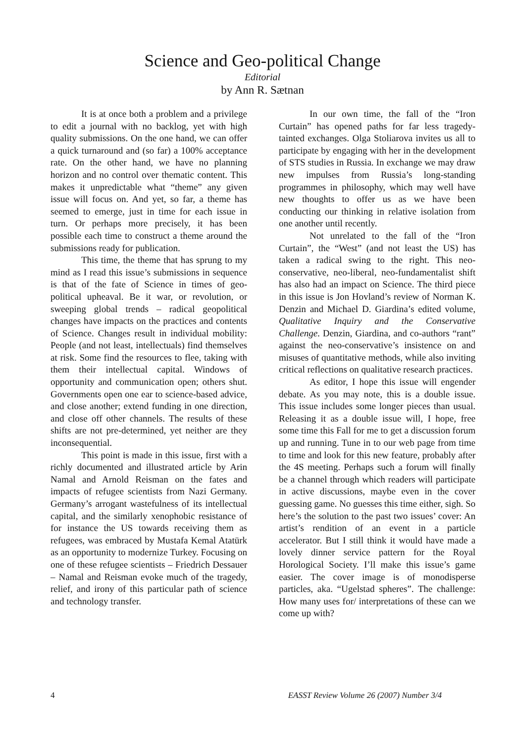Science and Geo-political Change
Editorial
by Ann R. Sætnan
It is at once both a problem and a privilege to edit a journal with no backlog, yet with high quality submissions. On the one hand, we can offer a quick turnaround and (so far) a 100% acceptance rate. On the other hand, we have no planning horizon and no control over thematic content. This makes it unpredictable what “theme” any given issue will focus on. And yet, so far, a theme has seemed to emerge, just in time for each issue in turn. Or perhaps more precisely, it has been possible each time to construct a theme around the submissions ready for publication.
This time, the theme that has sprung to my mind as I read this issue’s submissions in sequence is that of the fate of Science in times of geo-political upheaval. Be it war, or revolution, or sweeping global trends – radical geopolitical changes have impacts on the practices and contents of Science. Changes result in individual mobility: People (and not least, intellectuals) find themselves at risk. Some find the resources to flee, taking with them their intellectual capital. Windows of opportunity and communication open; others shut. Governments open one ear to science-based advice, and close another; extend funding in one direction, and close off other channels. The results of these shifts are not pre-determined, yet neither are they inconsequential.
This point is made in this issue, first with a richly documented and illustrated article by Arin Namal and Arnold Reisman on the fates and impacts of refugee scientists from Nazi Germany. Germany’s arrogant wastefulness of its intellectual capital, and the similarly xenophobic resistance of for instance the US towards receiving them as refugees, was embraced by Mustafa Kemal Atatürk as an opportunity to modernize Turkey. Focusing on one of these refugee scientists – Friedrich Dessauer – Namal and Reisman evoke much of the tragedy, relief, and irony of this particular path of science and technology transfer.
In our own time, the fall of the “Iron Curtain” has opened paths for far less tragedy-tainted exchanges. Olga Stoliarova invites us all to participate by engaging with her in the development of STS studies in Russia. In exchange we may draw new impulses from Russia’s long-standing programmes in philosophy, which may well have new thoughts to offer us as we have been conducting our thinking in relative isolation from one another until recently.
Not unrelated to the fall of the “Iron Curtain”, the “West” (and not least the US) has taken a radical swing to the right. This neo-conservative, neo-liberal, neo-fundamentalist shift has also had an impact on Science. The third piece in this issue is Jon Hovland’s review of Norman K. Denzin and Michael D. Giardina’s edited volume, Qualitative Inquiry and the Conservative Challenge. Denzin, Giardina, and co-authors “rant” against the neo-conservative’s insistence on and misuses of quantitative methods, while also inviting critical reflections on qualitative research practices.
As editor, I hope this issue will engender debate. As you may note, this is a double issue. This issue includes some longer pieces than usual. Releasing it as a double issue will, I hope, free some time this Fall for me to get a discussion forum up and running. Tune in to our web page from time to time and look for this new feature, probably after the 4S meeting. Perhaps such a forum will finally be a channel through which readers will participate in active discussions, maybe even in the cover guessing game. No guesses this time either, sigh. So here’s the solution to the past two issues’ cover: An artist’s rendition of an event in a particle accelerator. But I still think it would have made a lovely dinner service pattern for the Royal Horological Society. I’ll make this issue’s game easier. The cover image is of monodisperse particles, aka. “Ugelstad spheres”. The challenge: How many uses for/ interpretations of these can we come up with?
4 EASST Review Volume 26 (2007) Number 3/4